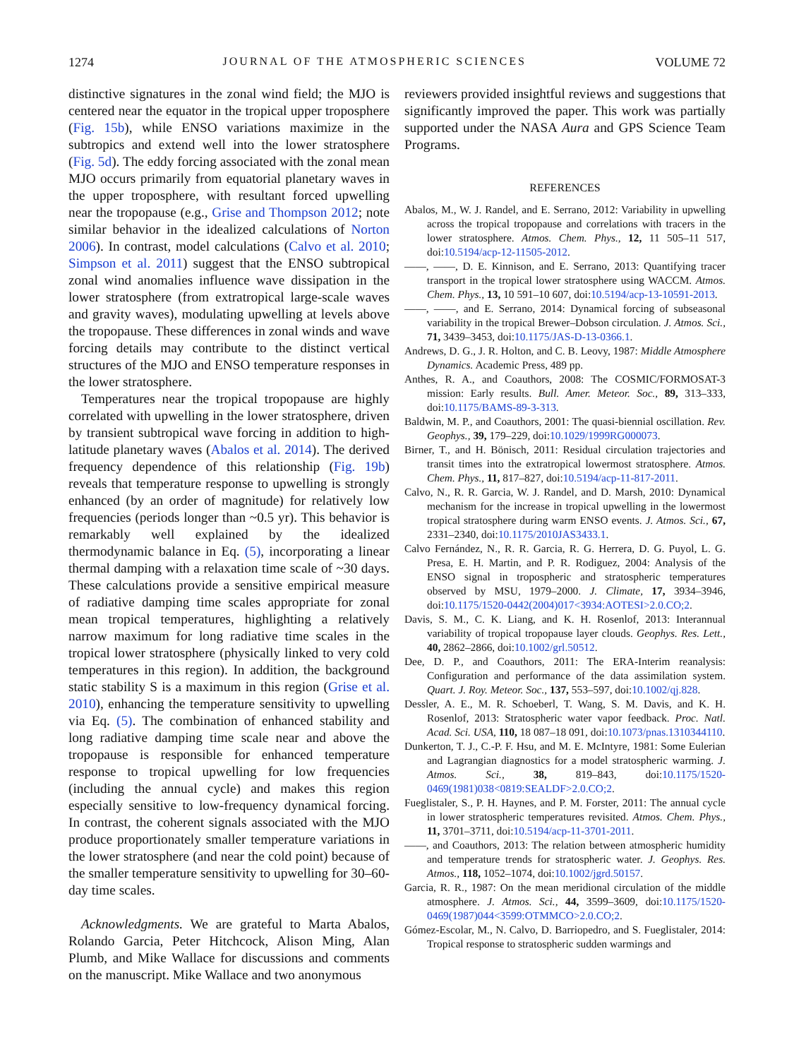1274 JOURNAL OF THE ATMOSPHERIC SCIENCES VOLUME 72
distinctive signatures in the zonal wind field; the MJO is centered near the equator in the tropical upper troposphere (Fig. 15b), while ENSO variations maximize in the subtropics and extend well into the lower stratosphere (Fig. 5d). The eddy forcing associated with the zonal mean MJO occurs primarily from equatorial planetary waves in the upper troposphere, with resultant forced upwelling near the tropopause (e.g., Grise and Thompson 2012; note similar behavior in the idealized calculations of Norton 2006). In contrast, model calculations (Calvo et al. 2010; Simpson et al. 2011) suggest that the ENSO subtropical zonal wind anomalies influence wave dissipation in the lower stratosphere (from extratropical large-scale waves and gravity waves), modulating upwelling at levels above the tropopause. These differences in zonal winds and wave forcing details may contribute to the distinct vertical structures of the MJO and ENSO temperature responses in the lower stratosphere.
Temperatures near the tropical tropopause are highly correlated with upwelling in the lower stratosphere, driven by transient subtropical wave forcing in addition to high-latitude planetary waves (Abalos et al. 2014). The derived frequency dependence of this relationship (Fig. 19b) reveals that temperature response to upwelling is strongly enhanced (by an order of magnitude) for relatively low frequencies (periods longer than ~0.5 yr). This behavior is remarkably well explained by the idealized thermodynamic balance in Eq. (5), incorporating a linear thermal damping with a relaxation time scale of ~30 days. These calculations provide a sensitive empirical measure of radiative damping time scales appropriate for zonal mean tropical temperatures, highlighting a relatively narrow maximum for long radiative time scales in the tropical lower stratosphere (physically linked to very cold temperatures in this region). In addition, the background static stability S is a maximum in this region (Grise et al. 2010), enhancing the temperature sensitivity to upwelling via Eq. (5). The combination of enhanced stability and long radiative damping time scale near and above the tropopause is responsible for enhanced temperature response to tropical upwelling for low frequencies (including the annual cycle) and makes this region especially sensitive to low-frequency dynamical forcing. In contrast, the coherent signals associated with the MJO produce proportionately smaller temperature variations in the lower stratosphere (and near the cold point) because of the smaller temperature sensitivity to upwelling for 30–60-day time scales.
Acknowledgments. We are grateful to Marta Abalos, Rolando Garcia, Peter Hitchcock, Alison Ming, Alan Plumb, and Mike Wallace for discussions and comments on the manuscript. Mike Wallace and two anonymous
reviewers provided insightful reviews and suggestions that significantly improved the paper. This work was partially supported under the NASA Aura and GPS Science Team Programs.
REFERENCES
Abalos, M., W. J. Randel, and E. Serrano, 2012: Variability in upwelling across the tropical tropopause and correlations with tracers in the lower stratosphere. Atmos. Chem. Phys., 12, 11 505–11 517, doi:10.5194/acp-12-11505-2012.
——, ——, D. E. Kinnison, and E. Serrano, 2013: Quantifying tracer transport in the tropical lower stratosphere using WACCM. Atmos. Chem. Phys., 13, 10 591–10 607, doi:10.5194/acp-13-10591-2013.
——, ——, and E. Serrano, 2014: Dynamical forcing of subseasonal variability in the tropical Brewer–Dobson circulation. J. Atmos. Sci., 71, 3439–3453, doi:10.1175/JAS-D-13-0366.1.
Andrews, D. G., J. R. Holton, and C. B. Leovy, 1987: Middle Atmosphere Dynamics. Academic Press, 489 pp.
Anthes, R. A., and Coauthors, 2008: The COSMIC/FORMOSAT-3 mission: Early results. Bull. Amer. Meteor. Soc., 89, 313–333, doi:10.1175/BAMS-89-3-313.
Baldwin, M. P., and Coauthors, 2001: The quasi-biennial oscillation. Rev. Geophys., 39, 179–229, doi:10.1029/1999RG000073.
Birner, T., and H. Bönisch, 2011: Residual circulation trajectories and transit times into the extratropical lowermost stratosphere. Atmos. Chem. Phys., 11, 817–827, doi:10.5194/acp-11-817-2011.
Calvo, N., R. R. Garcia, W. J. Randel, and D. Marsh, 2010: Dynamical mechanism for the increase in tropical upwelling in the lowermost tropical stratosphere during warm ENSO events. J. Atmos. Sci., 67, 2331–2340, doi:10.1175/2010JAS3433.1.
Calvo Fernández, N., R. R. Garcia, R. G. Herrera, D. G. Puyol, L. G. Presa, E. H. Martin, and P. R. Rodiguez, 2004: Analysis of the ENSO signal in tropospheric and stratospheric temperatures observed by MSU, 1979–2000. J. Climate, 17, 3934–3946, doi:10.1175/1520-0442(2004)017<3934:AOTESI>2.0.CO;2.
Davis, S. M., C. K. Liang, and K. H. Rosenlof, 2013: Interannual variability of tropical tropopause layer clouds. Geophys. Res. Lett., 40, 2862–2866, doi:10.1002/grl.50512.
Dee, D. P., and Coauthors, 2011: The ERA-Interim reanalysis: Configuration and performance of the data assimilation system. Quart. J. Roy. Meteor. Soc., 137, 553–597, doi:10.1002/qj.828.
Dessler, A. E., M. R. Schoeberl, T. Wang, S. M. Davis, and K. H. Rosenlof, 2013: Stratospheric water vapor feedback. Proc. Natl. Acad. Sci. USA, 110, 18 087–18 091, doi:10.1073/pnas.1310344110.
Dunkerton, T. J., C.-P. F. Hsu, and M. E. McIntyre, 1981: Some Eulerian and Lagrangian diagnostics for a model stratospheric warming. J. Atmos. Sci., 38, 819–843, doi:10.1175/1520-0469(1981)038<0819:SEALDF>2.0.CO;2.
Fueglistaler, S., P. H. Haynes, and P. M. Forster, 2011: The annual cycle in lower stratospheric temperatures revisited. Atmos. Chem. Phys., 11, 3701–3711, doi:10.5194/acp-11-3701-2011.
——, and Coauthors, 2013: The relation between atmospheric humidity and temperature trends for stratospheric water. J. Geophys. Res. Atmos., 118, 1052–1074, doi:10.1002/jgrd.50157.
Garcia, R. R., 1987: On the mean meridional circulation of the middle atmosphere. J. Atmos. Sci., 44, 3599–3609, doi:10.1175/1520-0469(1987)044<3599:OTMMCO>2.0.CO;2.
Gómez-Escolar, M., N. Calvo, D. Barriopedro, and S. Fueglistaler, 2014: Tropical response to stratospheric sudden warmings and